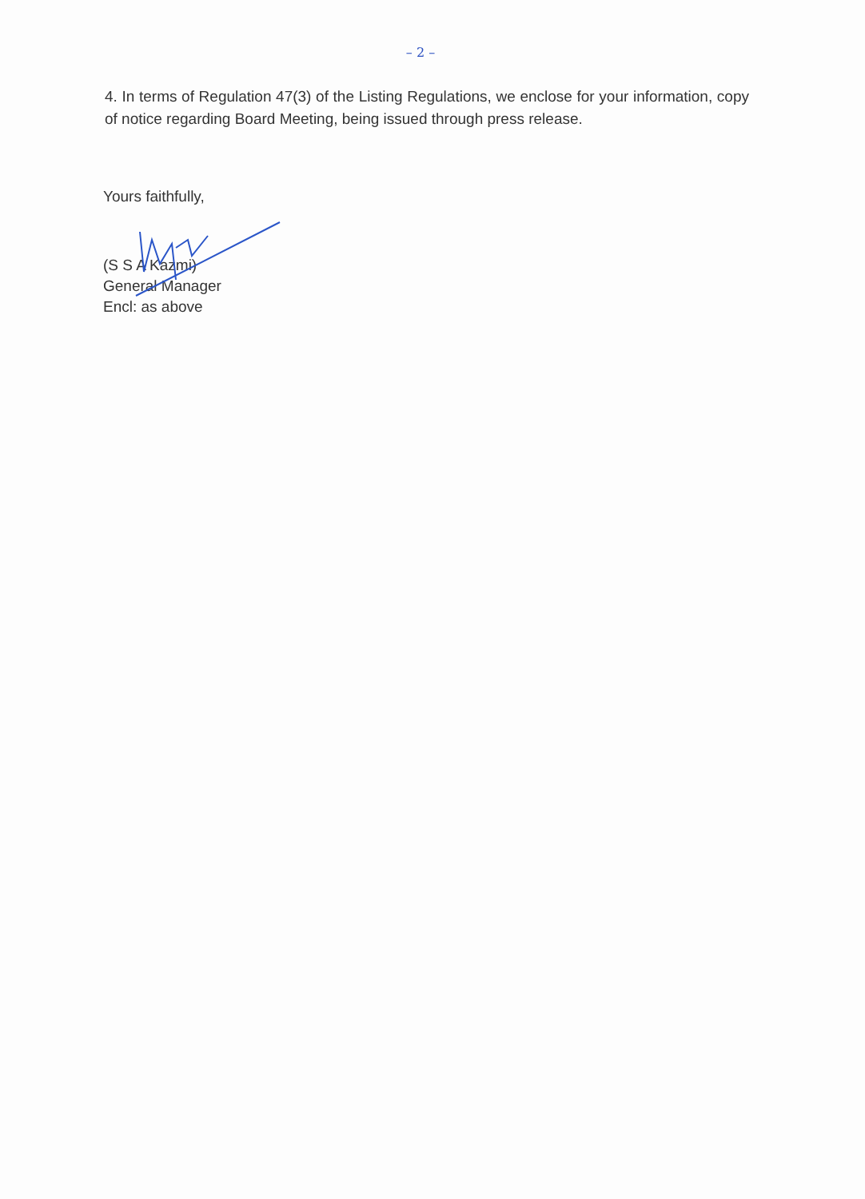– 2 –
4. In terms of Regulation 47(3) of the Listing Regulations, we enclose for your information, copy of notice regarding Board Meeting, being issued through press release.
Yours faithfully,
(S S A Kazmi)
General Manager
Encl: as above